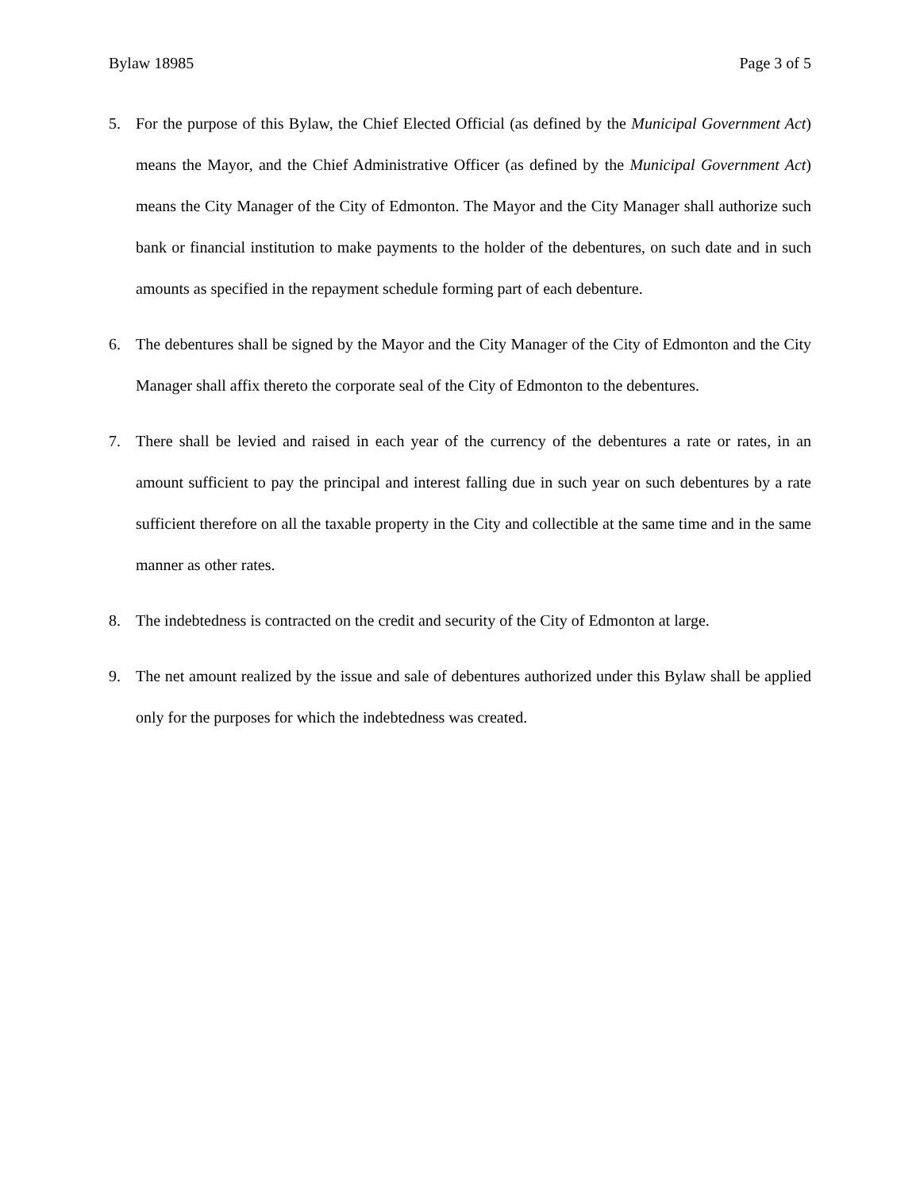Bylaw 18985 Page 3 of 5
5. For the purpose of this Bylaw, the Chief Elected Official (as defined by the Municipal Government Act) means the Mayor, and the Chief Administrative Officer (as defined by the Municipal Government Act) means the City Manager of the City of Edmonton. The Mayor and the City Manager shall authorize such bank or financial institution to make payments to the holder of the debentures, on such date and in such amounts as specified in the repayment schedule forming part of each debenture.
6. The debentures shall be signed by the Mayor and the City Manager of the City of Edmonton and the City Manager shall affix thereto the corporate seal of the City of Edmonton to the debentures.
7. There shall be levied and raised in each year of the currency of the debentures a rate or rates, in an amount sufficient to pay the principal and interest falling due in such year on such debentures by a rate sufficient therefore on all the taxable property in the City and collectible at the same time and in the same manner as other rates.
8. The indebtedness is contracted on the credit and security of the City of Edmonton at large.
9. The net amount realized by the issue and sale of debentures authorized under this Bylaw shall be applied only for the purposes for which the indebtedness was created.